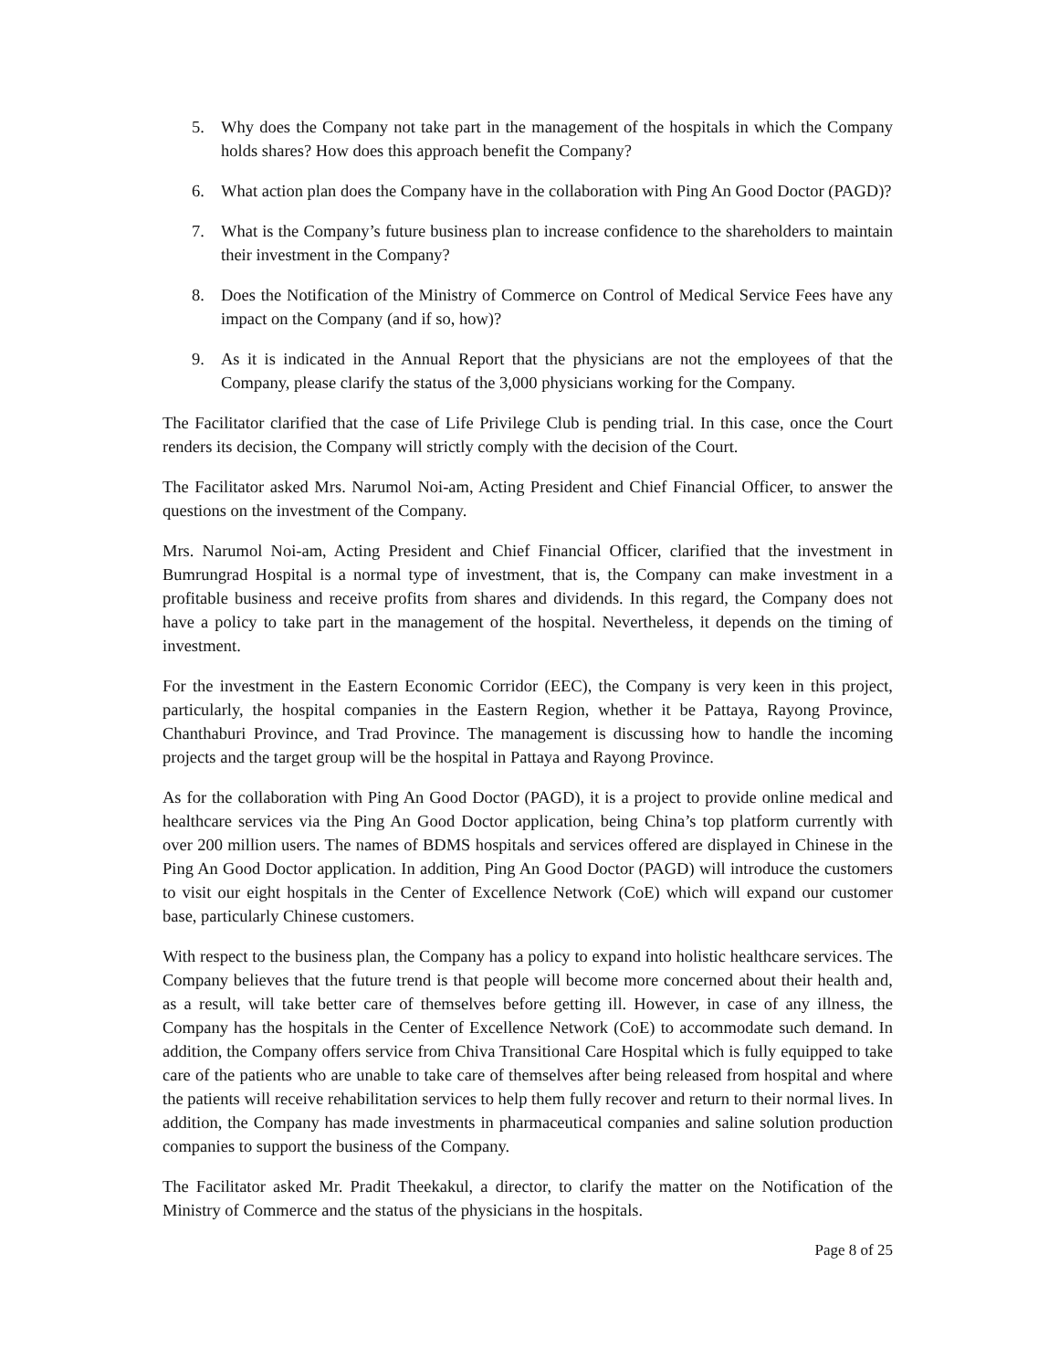5. Why does the Company not take part in the management of the hospitals in which the Company holds shares? How does this approach benefit the Company?
6. What action plan does the Company have in the collaboration with Ping An Good Doctor (PAGD)?
7. What is the Company’s future business plan to increase confidence to the shareholders to maintain their investment in the Company?
8. Does the Notification of the Ministry of Commerce on Control of Medical Service Fees have any impact on the Company (and if so, how)?
9. As it is indicated in the Annual Report that the physicians are not the employees of that the Company, please clarify the status of the 3,000 physicians working for the Company.
The Facilitator clarified that the case of Life Privilege Club is pending trial. In this case, once the Court renders its decision, the Company will strictly comply with the decision of the Court.
The Facilitator asked Mrs. Narumol Noi-am, Acting President and Chief Financial Officer, to answer the questions on the investment of the Company.
Mrs. Narumol Noi-am, Acting President and Chief Financial Officer, clarified that the investment in Bumrungrad Hospital is a normal type of investment, that is, the Company can make investment in a profitable business and receive profits from shares and dividends. In this regard, the Company does not have a policy to take part in the management of the hospital. Nevertheless, it depends on the timing of investment.
For the investment in the Eastern Economic Corridor (EEC), the Company is very keen in this project, particularly, the hospital companies in the Eastern Region, whether it be Pattaya, Rayong Province, Chanthaburi Province, and Trad Province. The management is discussing how to handle the incoming projects and the target group will be the hospital in Pattaya and Rayong Province.
As for the collaboration with Ping An Good Doctor (PAGD), it is a project to provide online medical and healthcare services via the Ping An Good Doctor application, being China’s top platform currently with over 200 million users. The names of BDMS hospitals and services offered are displayed in Chinese in the Ping An Good Doctor application. In addition, Ping An Good Doctor (PAGD) will introduce the customers to visit our eight hospitals in the Center of Excellence Network (CoE) which will expand our customer base, particularly Chinese customers.
With respect to the business plan, the Company has a policy to expand into holistic healthcare services. The Company believes that the future trend is that people will become more concerned about their health and, as a result, will take better care of themselves before getting ill. However, in case of any illness, the Company has the hospitals in the Center of Excellence Network (CoE) to accommodate such demand. In addition, the Company offers service from Chiva Transitional Care Hospital which is fully equipped to take care of the patients who are unable to take care of themselves after being released from hospital and where the patients will receive rehabilitation services to help them fully recover and return to their normal lives. In addition, the Company has made investments in pharmaceutical companies and saline solution production companies to support the business of the Company.
The Facilitator asked Mr. Pradit Theekakul, a director, to clarify the matter on the Notification of the Ministry of Commerce and the status of the physicians in the hospitals.
Page 8 of 25